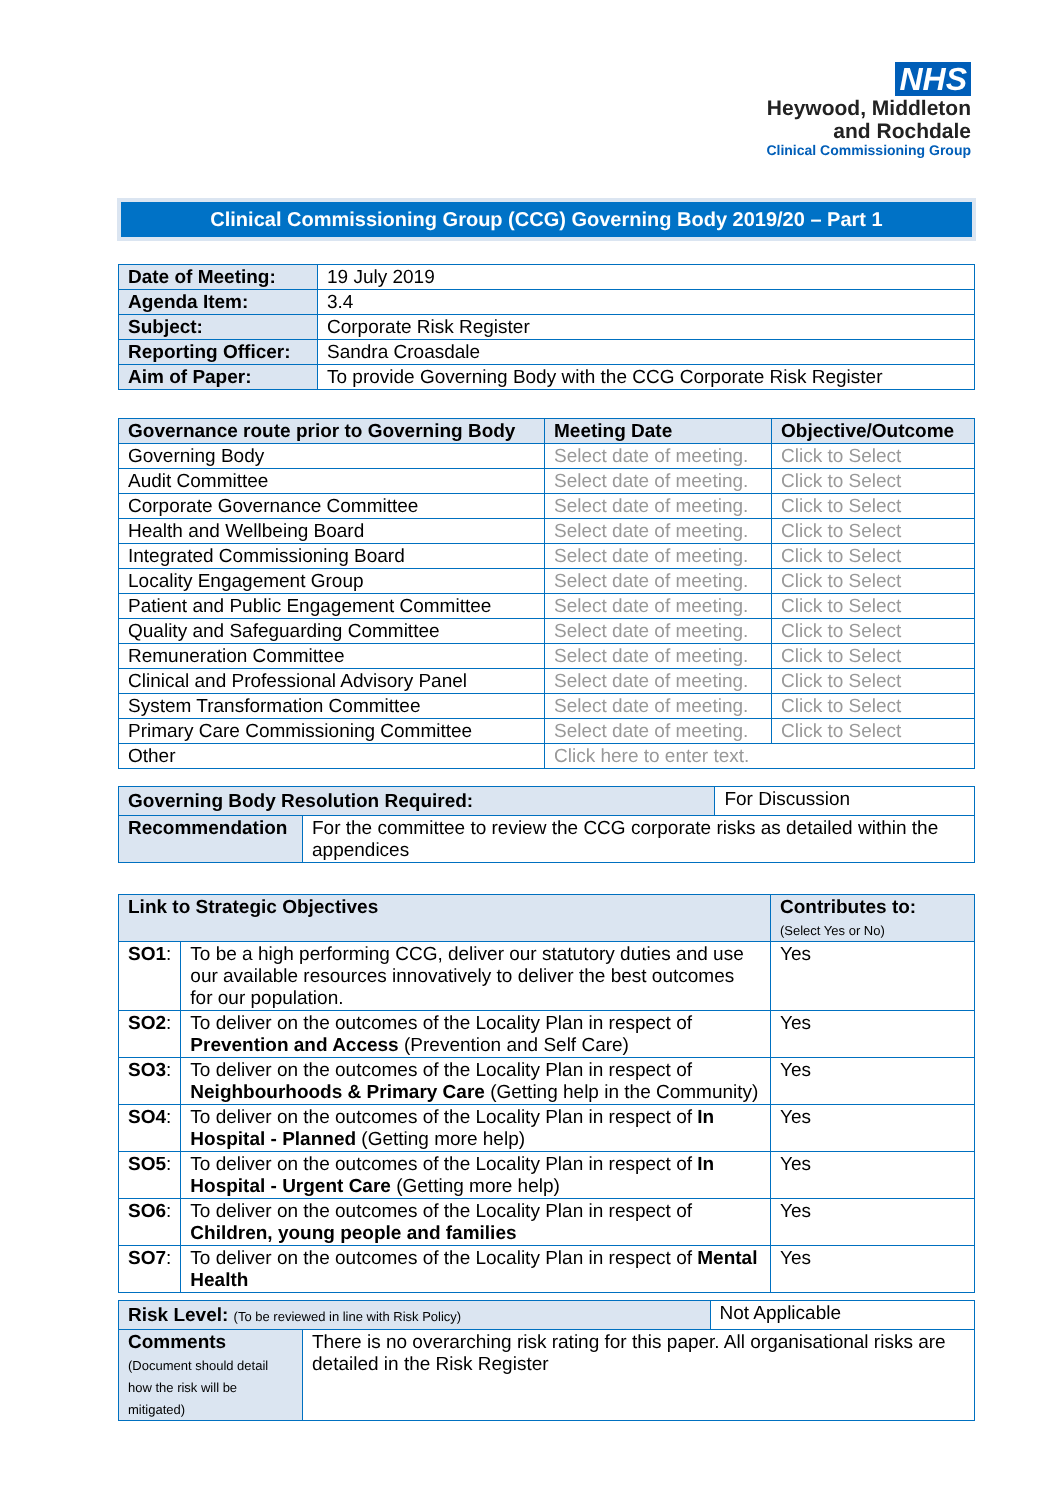NHS
Heywood, Middleton
and Rochdale
Clinical Commissioning Group
Clinical Commissioning Group (CCG) Governing Body 2019/20 – Part 1
| Date of Meeting: | 19 July 2019 |
| Agenda Item: | 3.4 |
| Subject: | Corporate Risk Register |
| Reporting Officer: | Sandra Croasdale |
| Aim of Paper: | To provide Governing Body with the CCG Corporate Risk Register |
| Governance route prior to Governing Body | Meeting Date | Objective/Outcome |
| --- | --- | --- |
| Governing Body | Select date of meeting. | Click to Select |
| Audit Committee | Select date of meeting. | Click to Select |
| Corporate Governance Committee | Select date of meeting. | Click to Select |
| Health and Wellbeing Board | Select date of meeting. | Click to Select |
| Integrated Commissioning Board | Select date of meeting. | Click to Select |
| Locality Engagement Group | Select date of meeting. | Click to Select |
| Patient and Public Engagement Committee | Select date of meeting. | Click to Select |
| Quality and Safeguarding Committee | Select date of meeting. | Click to Select |
| Remuneration Committee | Select date of meeting. | Click to Select |
| Clinical and Professional Advisory Panel | Select date of meeting. | Click to Select |
| System Transformation Committee | Select date of meeting. | Click to Select |
| Primary Care Commissioning Committee | Select date of meeting. | Click to Select |
| Other | Click here to enter text. | |
| Governing Body Resolution Required: | | For Discussion |
| Recommendation | For the committee to review the CCG corporate risks as detailed within the appendices | |
| Link to Strategic Objectives | | Contributes to: (Select Yes or No) |
| --- | --- | --- |
| SO1 : | To be a high performing CCG, deliver our statutory duties and use our available resources innovatively to deliver the best outcomes for our population. | Yes |
| SO2 : | To deliver on the outcomes of the Locality Plan in respect of Prevention and Access (Prevention and Self Care) | Yes |
| SO3 : | To deliver on the outcomes of the Locality Plan in respect of Neighbourhoods & Primary Care (Getting help in the Community) | Yes |
| SO4 : | To deliver on the outcomes of the Locality Plan in respect of In Hospital - Planned (Getting more help) | Yes |
| SO5 : | To deliver on the outcomes of the Locality Plan in respect of In Hospital - Urgent Care (Getting more help) | Yes |
| SO6 : | To deliver on the outcomes of the Locality Plan in respect of Children, young people and families | Yes |
| SO7 : | To deliver on the outcomes of the Locality Plan in respect of Mental Health | Yes |
| Risk Level: (To be reviewed in line with Risk Policy) | | Not Applicable |
| Comments (Document should detail how the risk will be mitigated) | There is no overarching risk rating for this paper. All organisational risks are detailed in the Risk Register | |